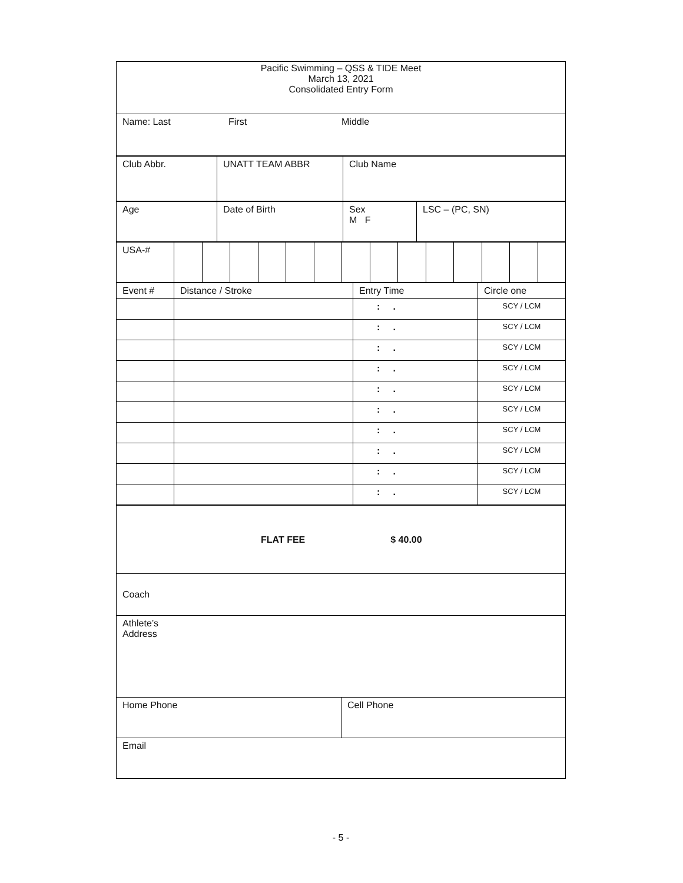| Pacific Swimming – QSS & TIDE Meet March 13, 2021 Consolidated Entry Form |
| Name: Last First Middle |
| Club Abbr. | UNATT TEAM ABBR | Club Name |
| Age | Date of Birth | Sex M F | LSC – (PC, SN) |
| USA-# | | | | | | | | | | | | | | |
| Event # | Distance / Stroke | Entry Time | Circle one |
| | | : . | SCY / LCM |
| | | : . | SCY / LCM |
| | | : . | SCY / LCM |
| | | : . | SCY / LCM |
| | | : . | SCY / LCM |
| | | : . | SCY / LCM |
| | | : . | SCY / LCM |
| | | : . | SCY / LCM |
| | | : . | SCY / LCM |
| | | : . | SCY / LCM |
| FLAT FEE $ 40.00 | |
| Coach | |
| Athlete’s Address | |
| Home Phone | Cell Phone |
| Email | |
- 5 -